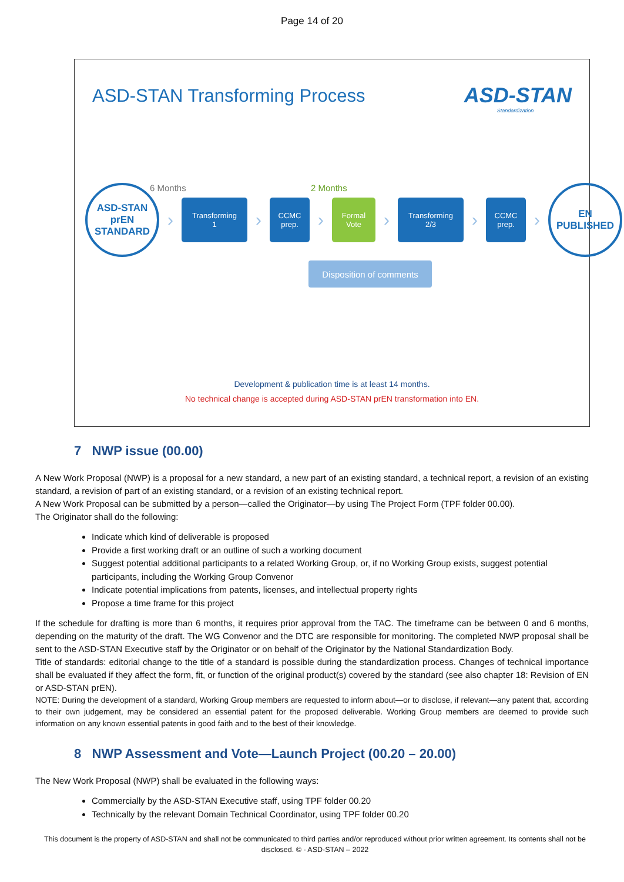Page 14 of 20
ASD-STAN Transforming Process ASD-STAN
Standardization
6 Months 2 Months
ASD-STAN
prEN
STANDARD
›
Transforming
1
›
CCMC
prep.
›
Formal
Vote
›
Transforming
2/3
›
CCMC
prep.
›
EN
PUBLISHED
Disposition of comments
Development & publication time is at least 14 months.
No technical change is accepted during ASD-STAN prEN transformation into EN.
7 NWP issue (00.00)
A New Work Proposal (NWP) is a proposal for a new standard, a new part of an existing standard, a technical report, a revision of an existing standard, a revision of part of an existing standard, or a revision of an existing technical report.
A New Work Proposal can be submitted by a person—called the Originator—by using The Project Form (TPF folder 00.00).
The Originator shall do the following:
Indicate which kind of deliverable is proposed
Provide a first working draft or an outline of such a working document
Suggest potential additional participants to a related Working Group, or, if no Working Group exists, suggest potential participants, including the Working Group Convenor
Indicate potential implications from patents, licenses, and intellectual property rights
Propose a time frame for this project
If the schedule for drafting is more than 6 months, it requires prior approval from the TAC. The timeframe can be between 0 and 6 months, depending on the maturity of the draft. The WG Convenor and the DTC are responsible for monitoring. The completed NWP proposal shall be sent to the ASD-STAN Executive staff by the Originator or on behalf of the Originator by the National Standardization Body.
Title of standards: editorial change to the title of a standard is possible during the standardization process. Changes of technical importance shall be evaluated if they affect the form, fit, or function of the original product(s) covered by the standard (see also chapter 18: Revision of EN or ASD-STAN prEN).
NOTE: During the development of a standard, Working Group members are requested to inform about—or to disclose, if relevant—any patent that, according to their own judgement, may be considered an essential patent for the proposed deliverable. Working Group members are deemed to provide such information on any known essential patents in good faith and to the best of their knowledge.
8 NWP Assessment and Vote—Launch Project (00.20 – 20.00)
The New Work Proposal (NWP) shall be evaluated in the following ways:
Commercially by the ASD-STAN Executive staff, using TPF folder 00.20
Technically by the relevant Domain Technical Coordinator, using TPF folder 00.20
This document is the property of ASD-STAN and shall not be communicated to third parties and/or reproduced without prior written agreement. Its contents shall not be disclosed. © - ASD-STAN – 2022